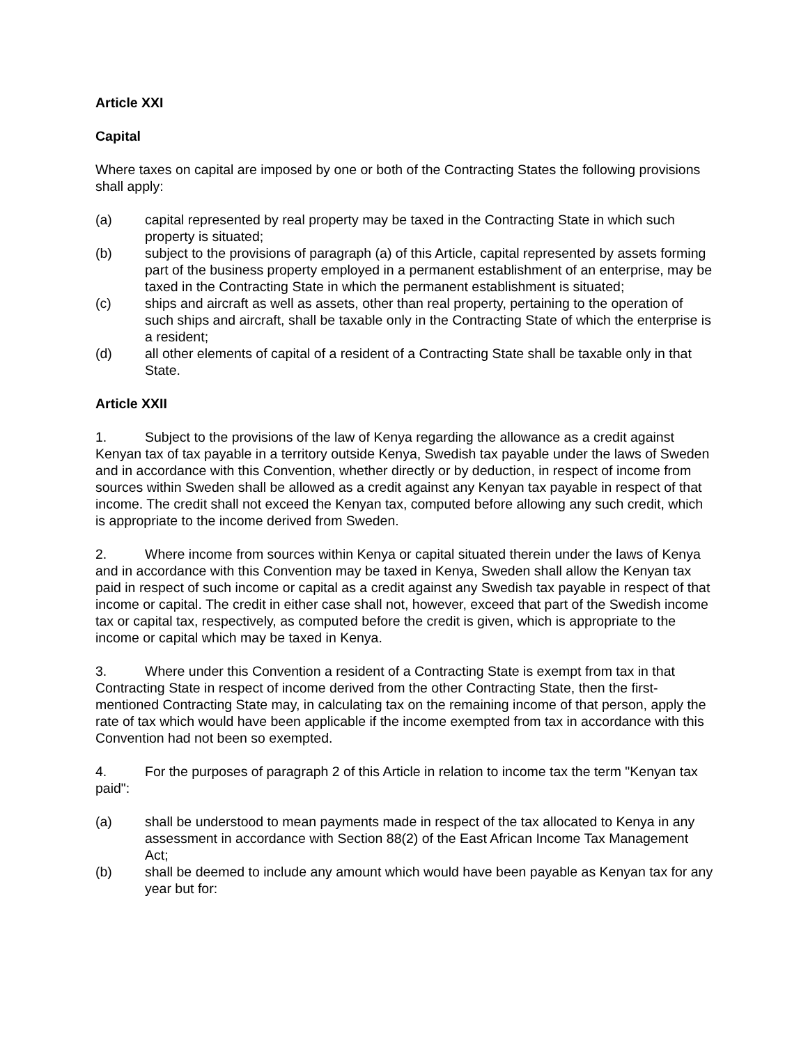Article XXI
Capital
Where taxes on capital are imposed by one or both of the Contracting States the following provisions shall apply:
(a) capital represented by real property may be taxed in the Contracting State in which such property is situated;
(b) subject to the provisions of paragraph (a) of this Article, capital represented by assets forming part of the business property employed in a permanent establishment of an enterprise, may be taxed in the Contracting State in which the permanent establishment is situated;
(c) ships and aircraft as well as assets, other than real property, pertaining to the operation of such ships and aircraft, shall be taxable only in the Contracting State of which the enterprise is a resident;
(d) all other elements of capital of a resident of a Contracting State shall be taxable only in that State.
Article XXII
1. Subject to the provisions of the law of Kenya regarding the allowance as a credit against Kenyan tax of tax payable in a territory outside Kenya, Swedish tax payable under the laws of Sweden and in accordance with this Convention, whether directly or by deduction, in respect of income from sources within Sweden shall be allowed as a credit against any Kenyan tax payable in respect of that income. The credit shall not exceed the Kenyan tax, computed before allowing any such credit, which is appropriate to the income derived from Sweden.
2. Where income from sources within Kenya or capital situated therein under the laws of Kenya and in accordance with this Convention may be taxed in Kenya, Sweden shall allow the Kenyan tax paid in respect of such income or capital as a credit against any Swedish tax payable in respect of that income or capital. The credit in either case shall not, however, exceed that part of the Swedish income tax or capital tax, respectively, as computed before the credit is given, which is appropriate to the income or capital which may be taxed in Kenya.
3. Where under this Convention a resident of a Contracting State is exempt from tax in that Contracting State in respect of income derived from the other Contracting State, then the first-mentioned Contracting State may, in calculating tax on the remaining income of that person, apply the rate of tax which would have been applicable if the income exempted from tax in accordance with this Convention had not been so exempted.
4. For the purposes of paragraph 2 of this Article in relation to income tax the term "Kenyan tax paid":
(a) shall be understood to mean payments made in respect of the tax allocated to Kenya in any assessment in accordance with Section 88(2) of the East African Income Tax Management Act;
(b) shall be deemed to include any amount which would have been payable as Kenyan tax for any year but for: